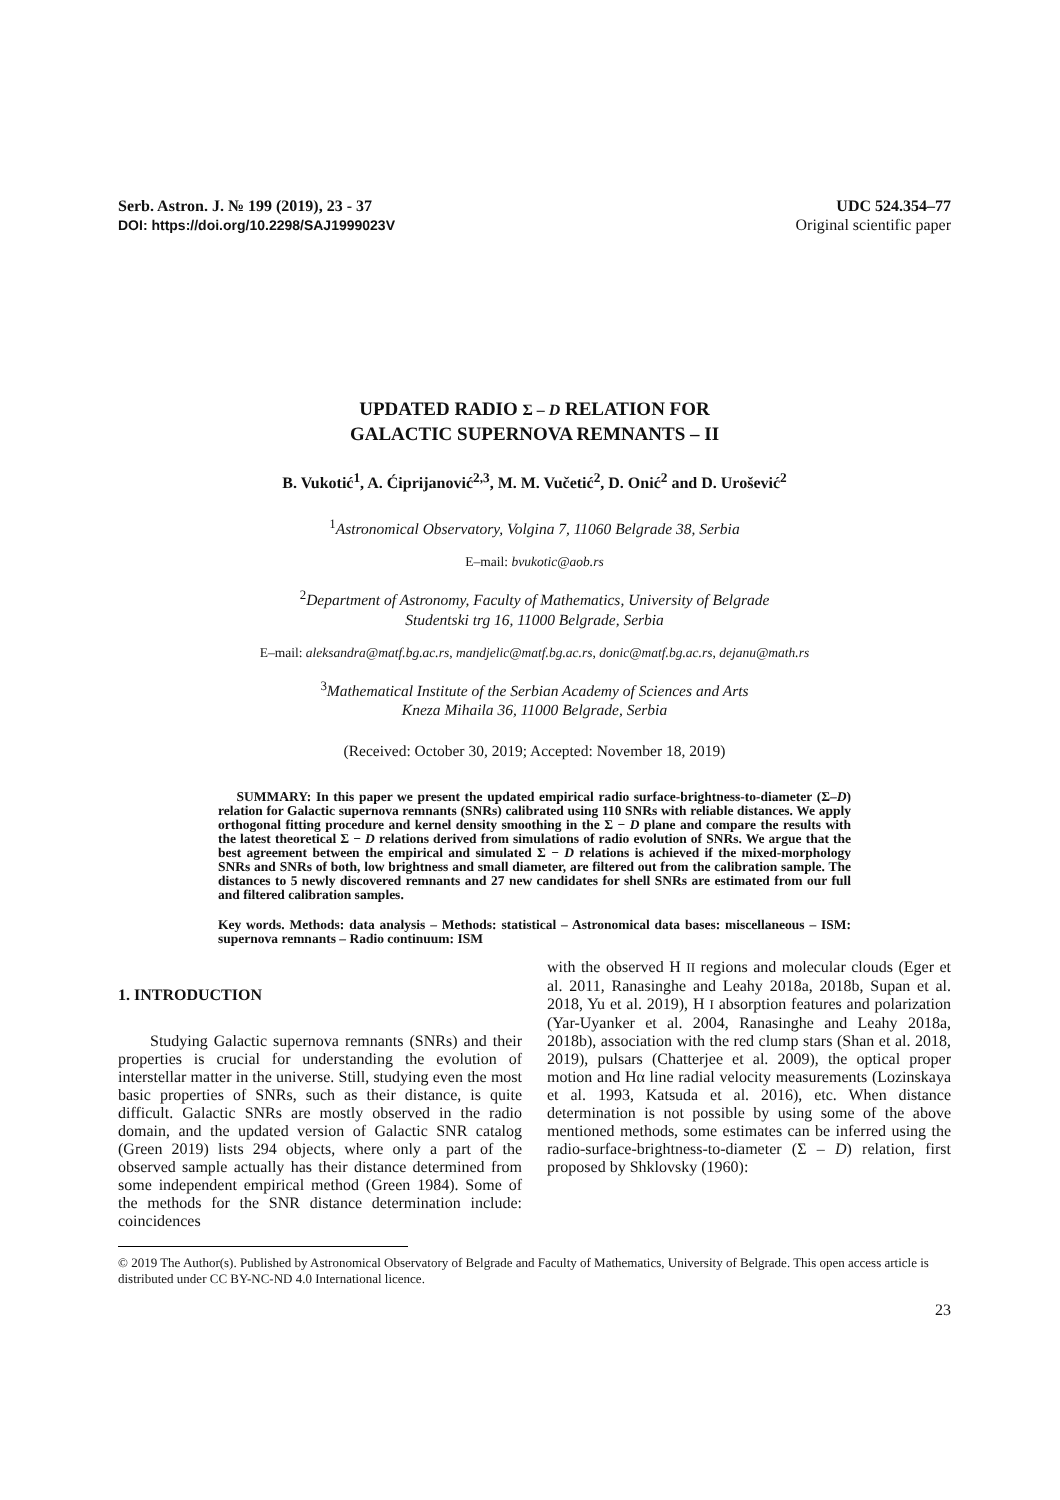Serb. Astron. J. № 199 (2019), 23 - 37
DOI: https://doi.org/10.2298/SAJ1999023V
UDC 524.354–77
Original scientific paper
UPDATED RADIO Σ – D RELATION FOR
GALACTIC SUPERNOVA REMNANTS – II
B. Vukotić<sup>1</sup>, A. Ćiprijanović<sup>2,3</sup>, M. M. Vučetić<sup>2</sup>, D. Onić<sup>2</sup> and D. Urošević<sup>2</sup>
<sup>1</sup> Astronomical Observatory, Volgina 7, 11060 Belgrade 38, Serbia
E–mail: bvukotic@aob.rs
<sup>2</sup> Department of Astronomy, Faculty of Mathematics, University of Belgrade
Studentski trg 16, 11000 Belgrade, Serbia
E–mail: aleksandra@matf.bg.ac.rs, mandjelic@matf.bg.ac.rs, donic@matf.bg.ac.rs, dejanu@math.rs
<sup>3</sup> Mathematical Institute of the Serbian Academy of Sciences and Arts
Kneza Mihaila 36, 11000 Belgrade, Serbia
(Received: October 30, 2019; Accepted: November 18, 2019)
SUMMARY: In this paper we present the updated empirical radio surface-brightness-to-diameter (Σ–D) relation for Galactic supernova remnants (SNRs) calibrated using 110 SNRs with reliable distances. We apply orthogonal fitting procedure and kernel density smoothing in the Σ − D plane and compare the results with the latest theoretical Σ − D relations derived from simulations of radio evolution of SNRs. We argue that the best agreement between the empirical and simulated Σ − D relations is achieved if the mixed-morphology SNRs and SNRs of both, low brightness and small diameter, are filtered out from the calibration sample. The distances to 5 newly discovered remnants and 27 new candidates for shell SNRs are estimated from our full and filtered calibration samples.
Key words. Methods: data analysis – Methods: statistical – Astronomical data bases: miscellaneous – ISM: supernova remnants – Radio continuum: ISM
1. INTRODUCTION
Studying Galactic supernova remnants (SNRs) and their properties is crucial for understanding the evolution of interstellar matter in the universe. Still, studying even the most basic properties of SNRs, such as their distance, is quite difficult. Galactic SNRs are mostly observed in the radio domain, and the updated version of Galactic SNR catalog (Green 2019) lists 294 objects, where only a part of the observed sample actually has their distance determined from some independent empirical method (Green 1984). Some of the methods for the SNR distance determination include: coincidences
with the observed H II regions and molecular clouds (Eger et al. 2011, Ranasinghe and Leahy 2018a, 2018b, Supan et al. 2018, Yu et al. 2019), H I absorption features and polarization (Yar-Uyanker et al. 2004, Ranasinghe and Leahy 2018a, 2018b), association with the red clump stars (Shan et al. 2018, 2019), pulsars (Chatterjee et al. 2009), the optical proper motion and Hα line radial velocity measurements (Lozinskaya et al. 1993, Katsuda et al. 2016), etc. When distance determination is not possible by using some of the above mentioned methods, some estimates can be inferred using the radio-surface-brightness-to-diameter (Σ – D) relation, first proposed by Shklovsky (1960):
© 2019 The Author(s). Published by Astronomical Observatory of Belgrade and Faculty of Mathematics, University of Belgrade. This open access article is distributed under CC BY-NC-ND 4.0 International licence.
23